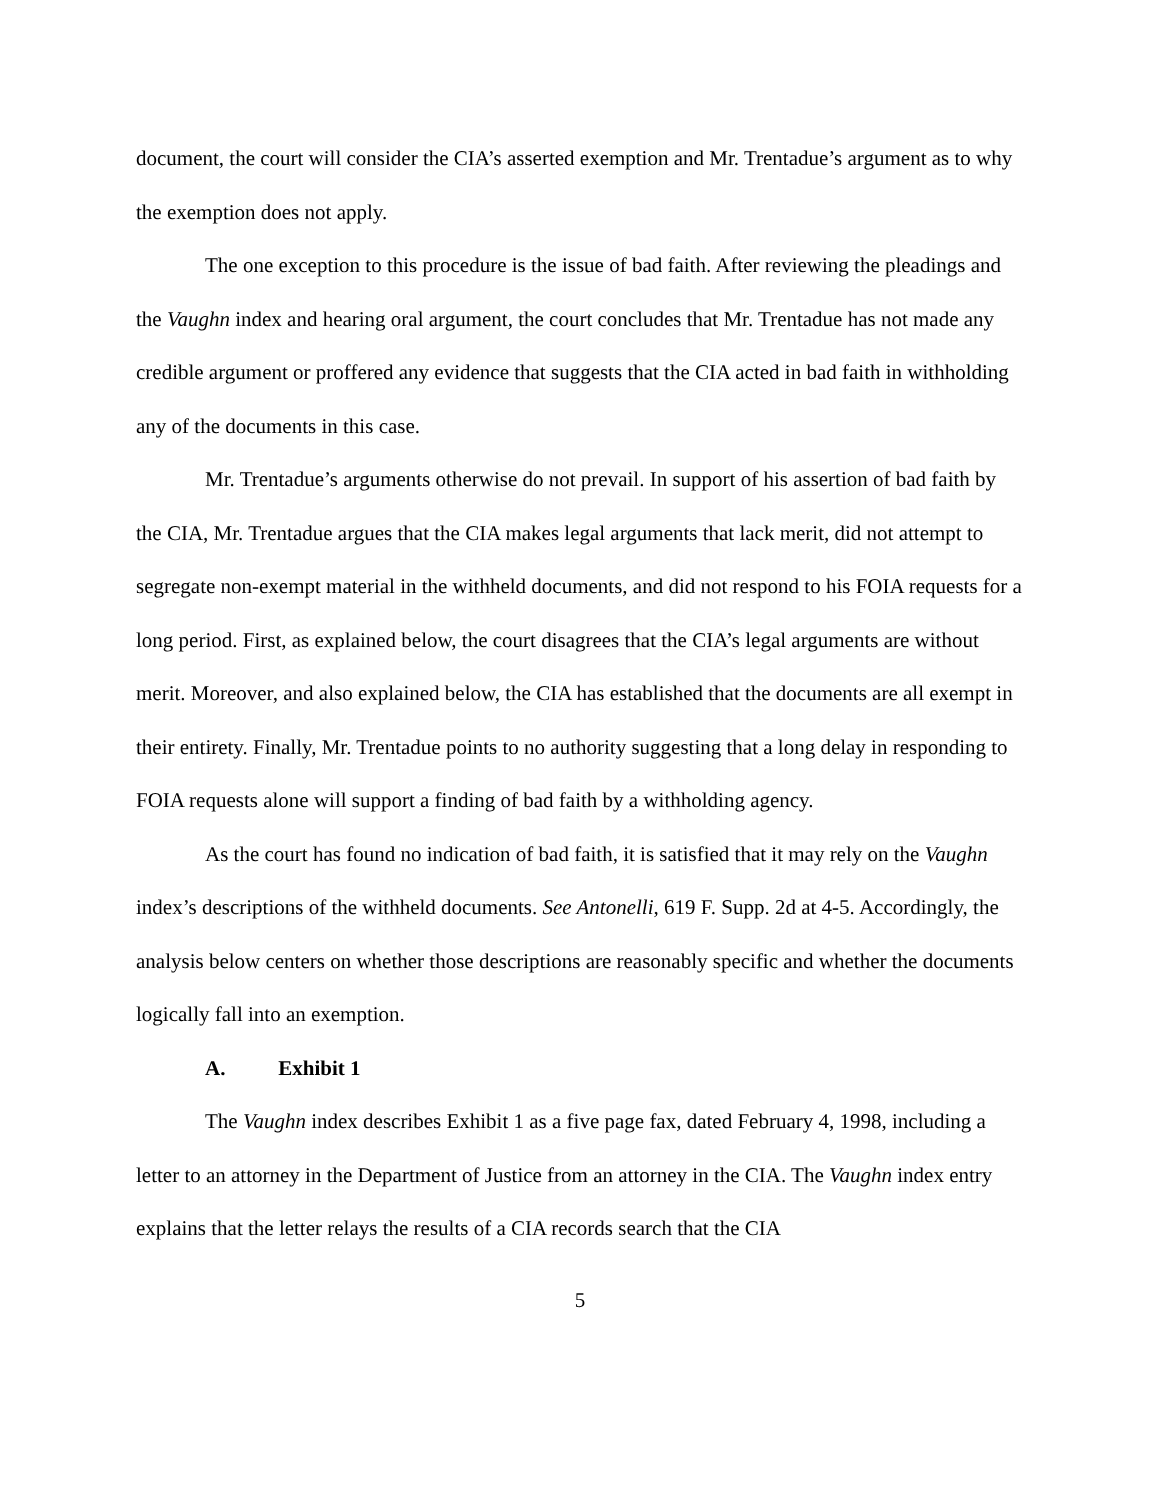document, the court will consider the CIA’s asserted exemption and Mr. Trentadue’s argument as to why the exemption does not apply.
The one exception to this procedure is the issue of bad faith. After reviewing the pleadings and the Vaughn index and hearing oral argument, the court concludes that Mr. Trentadue has not made any credible argument or proffered any evidence that suggests that the CIA acted in bad faith in withholding any of the documents in this case.
Mr. Trentadue’s arguments otherwise do not prevail. In support of his assertion of bad faith by the CIA, Mr. Trentadue argues that the CIA makes legal arguments that lack merit, did not attempt to segregate non-exempt material in the withheld documents, and did not respond to his FOIA requests for a long period. First, as explained below, the court disagrees that the CIA’s legal arguments are without merit. Moreover, and also explained below, the CIA has established that the documents are all exempt in their entirety. Finally, Mr. Trentadue points to no authority suggesting that a long delay in responding to FOIA requests alone will support a finding of bad faith by a withholding agency.
As the court has found no indication of bad faith, it is satisfied that it may rely on the Vaughn index’s descriptions of the withheld documents. See Antonelli, 619 F. Supp. 2d at 4-5. Accordingly, the analysis below centers on whether those descriptions are reasonably specific and whether the documents logically fall into an exemption.
A. Exhibit 1
The Vaughn index describes Exhibit 1 as a five page fax, dated February 4, 1998, including a letter to an attorney in the Department of Justice from an attorney in the CIA. The Vaughn index entry explains that the letter relays the results of a CIA records search that the CIA
5